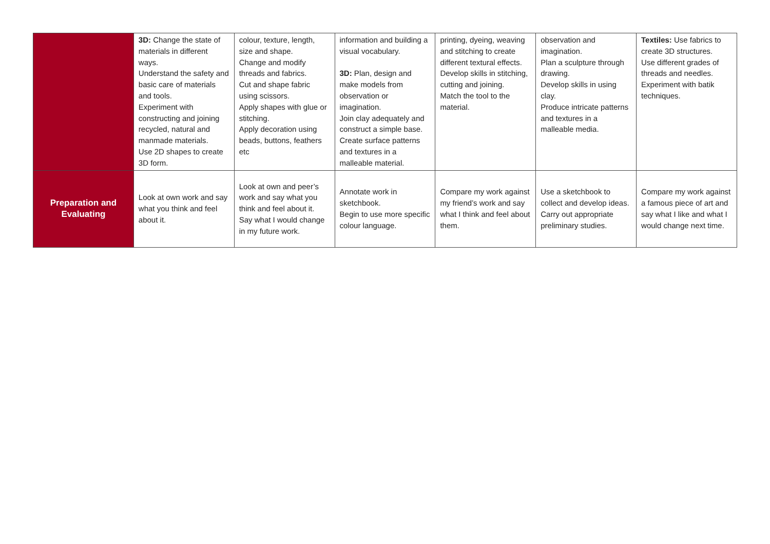| | 3D: Change the state of materials in different ways. Understand the safety and basic care of materials and tools. Experiment with constructing and joining recycled, natural and manmade materials. Use 2D shapes to create 3D form. | colour, texture, length, size and shape. Change and modify threads and fabrics. Cut and shape fabric using scissors. Apply shapes with glue or stitching. Apply decoration using beads, buttons, feathers etc | information and building a visual vocabulary. 3D: Plan, design and make models from observation or imagination. Join clay adequately and construct a simple base. Create surface patterns and textures in a malleable material. | printing, dyeing, weaving and stitching to create different textural effects. Develop skills in stitching, cutting and joining. Match the tool to the material. | observation and imagination. Plan a sculpture through drawing. Develop skills in using clay. Produce intricate patterns and textures in a malleable media. | Textiles: Use fabrics to create 3D structures. Use different grades of threads and needles. Experiment with batik techniques. |
| Preparation and Evaluating | Look at own work and say what you think and feel about it. | Look at own and peer’s work and say what you think and feel about it. Say what I would change in my future work. | Annotate work in sketchbook. Begin to use more specific colour language. | Compare my work against my friend’s work and say what I think and feel about them. | Use a sketchbook to collect and develop ideas. Carry out appropriate preliminary studies. | Compare my work against a famous piece of art and say what I like and what I would change next time. |